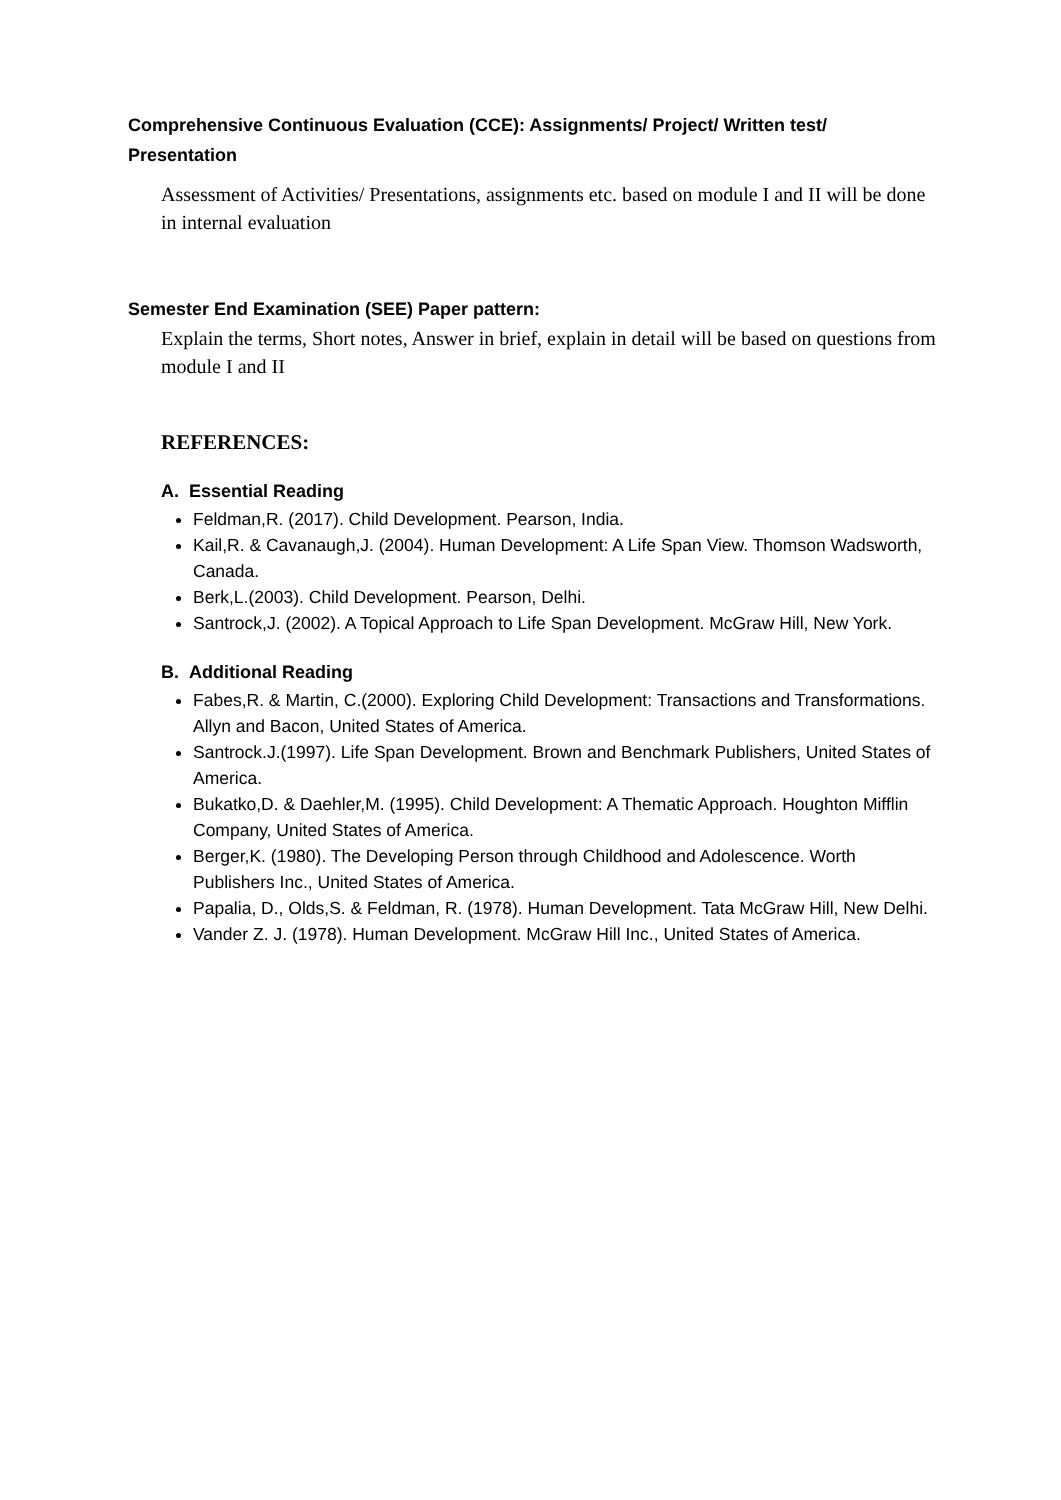Comprehensive Continuous Evaluation (CCE): Assignments/ Project/ Written test/ Presentation
Assessment of Activities/ Presentations, assignments etc. based on module I and II will be done in internal evaluation
Semester End Examination (SEE) Paper pattern:
Explain the terms, Short notes, Answer in brief, explain in detail will be based on questions from module I and II
REFERENCES:
A. Essential Reading
Feldman,R. (2017). Child Development. Pearson, India.
Kail,R. & Cavanaugh,J. (2004). Human Development: A Life Span View. Thomson Wadsworth, Canada.
Berk,L.(2003). Child Development. Pearson, Delhi.
Santrock,J. (2002). A Topical Approach to Life Span Development. McGraw Hill, New York.
B. Additional Reading
Fabes,R. & Martin, C.(2000). Exploring Child Development: Transactions and Transformations. Allyn and Bacon, United States of America.
Santrock.J.(1997). Life Span Development. Brown and Benchmark Publishers, United States of America.
Bukatko,D. & Daehler,M. (1995). Child Development: A Thematic Approach. Houghton Mifflin Company, United States of America.
Berger,K. (1980). The Developing Person through Childhood and Adolescence. Worth Publishers Inc., United States of America.
Papalia, D., Olds,S. & Feldman, R. (1978). Human Development. Tata McGraw Hill, New Delhi.
Vander Z. J. (1978). Human Development. McGraw Hill Inc., United States of America.